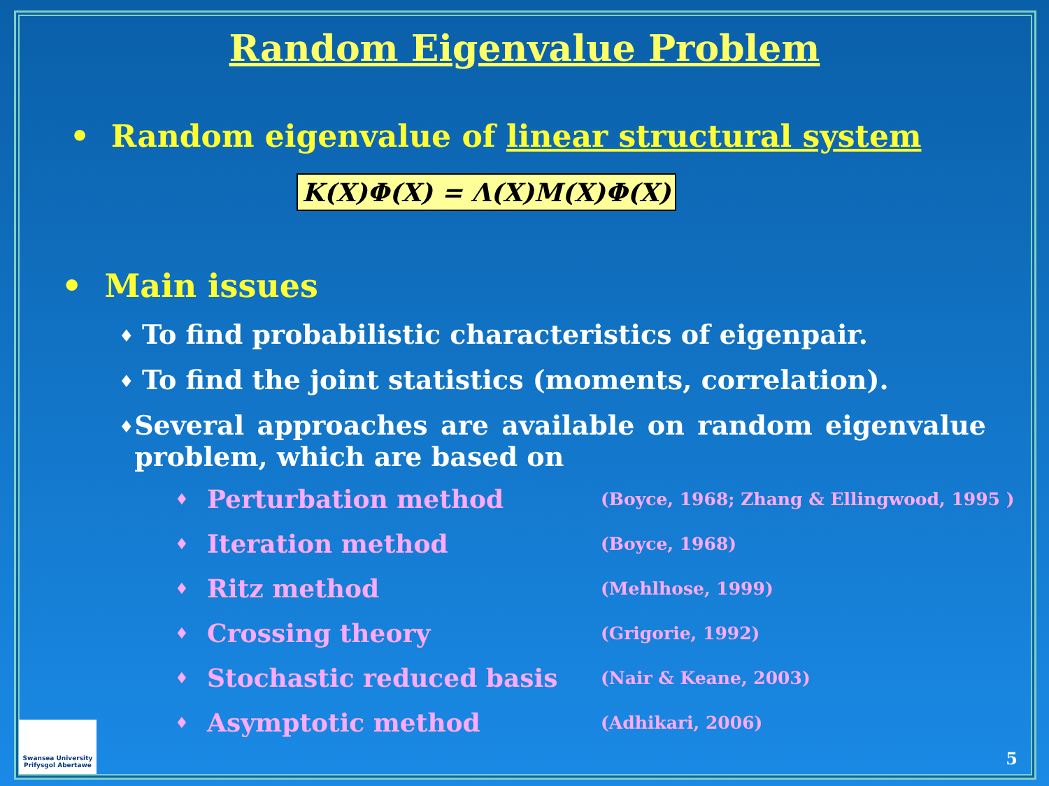Random Eigenvalue Problem
• Random eigenvalue of linear structural system
K(X)Φ(X) = Λ(X)M(X)Φ(X)
• Main issues
♦ To find probabilistic characteristics of eigenpair.
♦ To find the joint statistics (moments, correlation).
♦ Several approaches are available on random eigenvalue problem, which are based on
♦ Perturbation method (Boyce, 1968; Zhang & Ellingwood, 1995 )
♦ Iteration method (Boyce, 1968)
♦ Ritz method (Mehlhose, 1999)
♦ Crossing theory (Grigorie, 1992)
♦ Stochastic reduced basis (Nair & Keane, 2003)
♦ Asymptotic method (Adhikari, 2006)
Swansea University
Prifysgol Abertawe
5